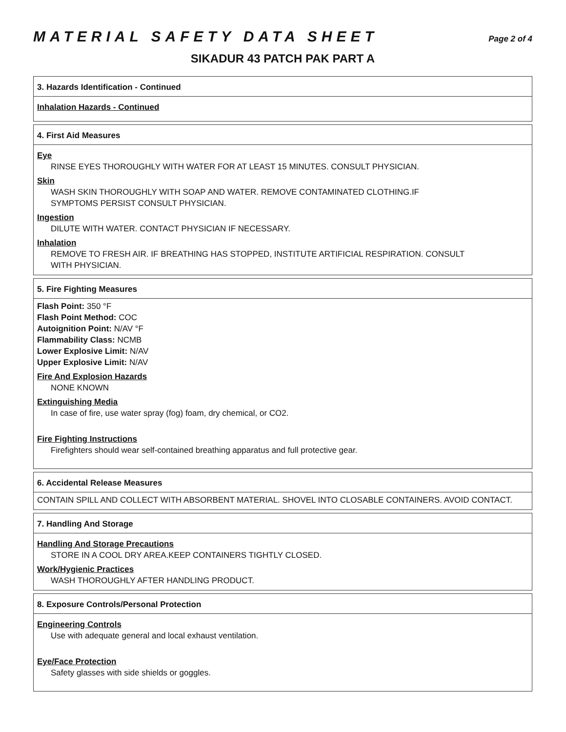MATERIAL SAFETY DATA SHEET Page 2 of 4
SIKADUR 43 PATCH PAK PART A
3. Hazards Identification - Continued
Inhalation Hazards - Continued
4. First Aid Measures
Eye
RINSE EYES THOROUGHLY WITH WATER FOR AT LEAST 15 MINUTES. CONSULT PHYSICIAN.
Skin
WASH SKIN THOROUGHLY WITH SOAP AND WATER. REMOVE CONTAMINATED CLOTHING.IF
SYMPTOMS PERSIST CONSULT PHYSICIAN.
Ingestion
DILUTE WITH WATER. CONTACT PHYSICIAN IF NECESSARY.
Inhalation
REMOVE TO FRESH AIR. IF BREATHING HAS STOPPED, INSTITUTE ARTIFICIAL RESPIRATION. CONSULT
WITH PHYSICIAN.
5. Fire Fighting Measures
Flash Point: 350 °F
Flash Point Method: COC
Autoignition Point: N/AV °F
Flammability Class: NCMB
Lower Explosive Limit: N/AV
Upper Explosive Limit: N/AV
Fire And Explosion Hazards
NONE KNOWN
Extinguishing Media
In case of fire, use water spray (fog) foam, dry chemical, or CO2.
Fire Fighting Instructions
Firefighters should wear self-contained breathing apparatus and full protective gear.
6. Accidental Release Measures
CONTAIN SPILL AND COLLECT WITH ABSORBENT MATERIAL. SHOVEL INTO CLOSABLE CONTAINERS. AVOID CONTACT.
7. Handling And Storage
Handling And Storage Precautions
STORE IN A COOL DRY AREA.KEEP CONTAINERS TIGHTLY CLOSED.
Work/Hygienic Practices
WASH THOROUGHLY AFTER HANDLING PRODUCT.
8. Exposure Controls/Personal Protection
Engineering Controls
Use with adequate general and local exhaust ventilation.
Eye/Face Protection
Safety glasses with side shields or goggles.